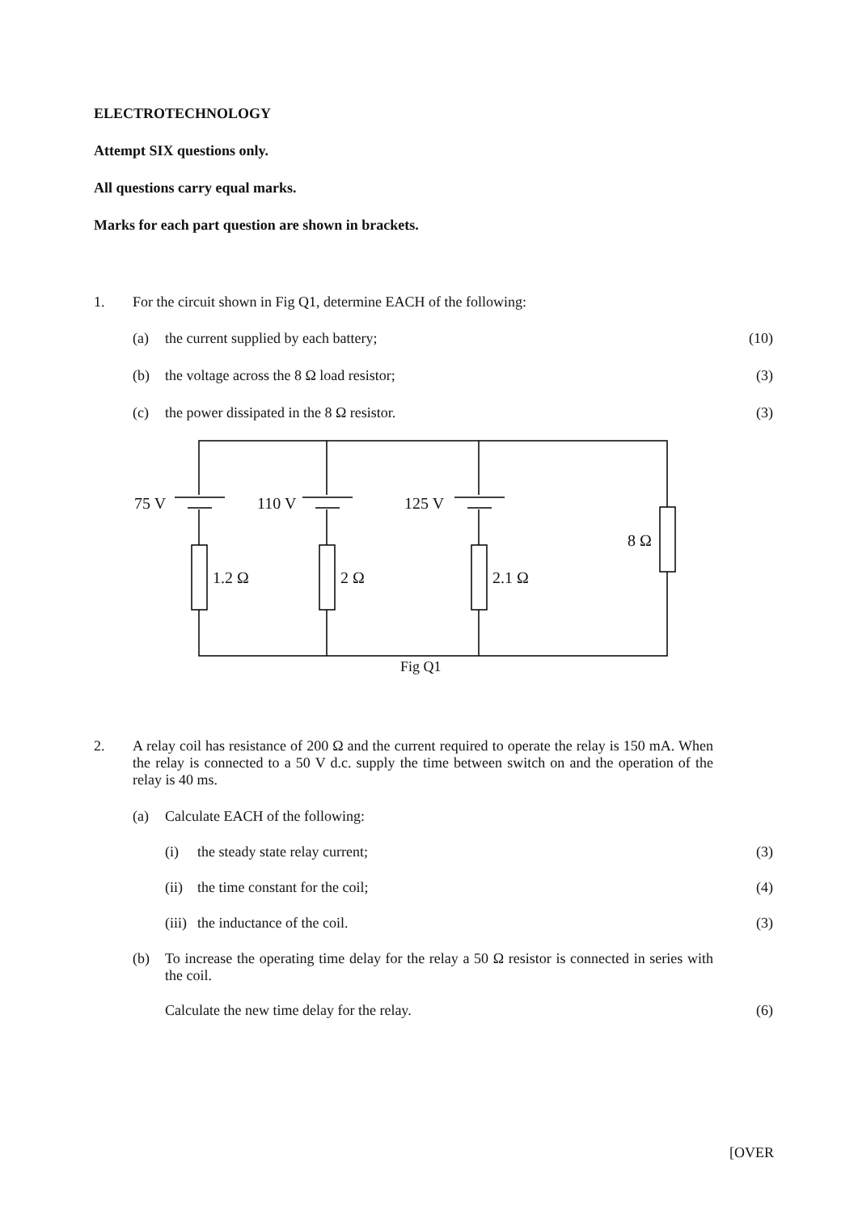ELECTROTECHNOLOGY
Attempt SIX questions only.
All questions carry equal marks.
Marks for each part question are shown in brackets.
1. For the circuit shown in Fig Q1, determine EACH of the following:
(a) the current supplied by each battery; (10)
(b) the voltage across the 8 Ω load resistor; (3)
(c) the power dissipated in the 8 Ω resistor. (3)
75 V
110 V
125 V
1.2 Ω
2 Ω
2.1 Ω
8 Ω
Fig Q1
2. A relay coil has resistance of 200 Ω and the current required to operate the relay is 150 mA. When the relay is connected to a 50 V d.c. supply the time between switch on and the operation of the relay is 40 ms.
(a) Calculate EACH of the following:
(i) the steady state relay current; (3)
(ii) the time constant for the coil; (4)
(iii) the inductance of the coil. (3)
(b) To increase the operating time delay for the relay a 50 Ω resistor is connected in series with the coil.
Calculate the new time delay for the relay. (6)
[OVER